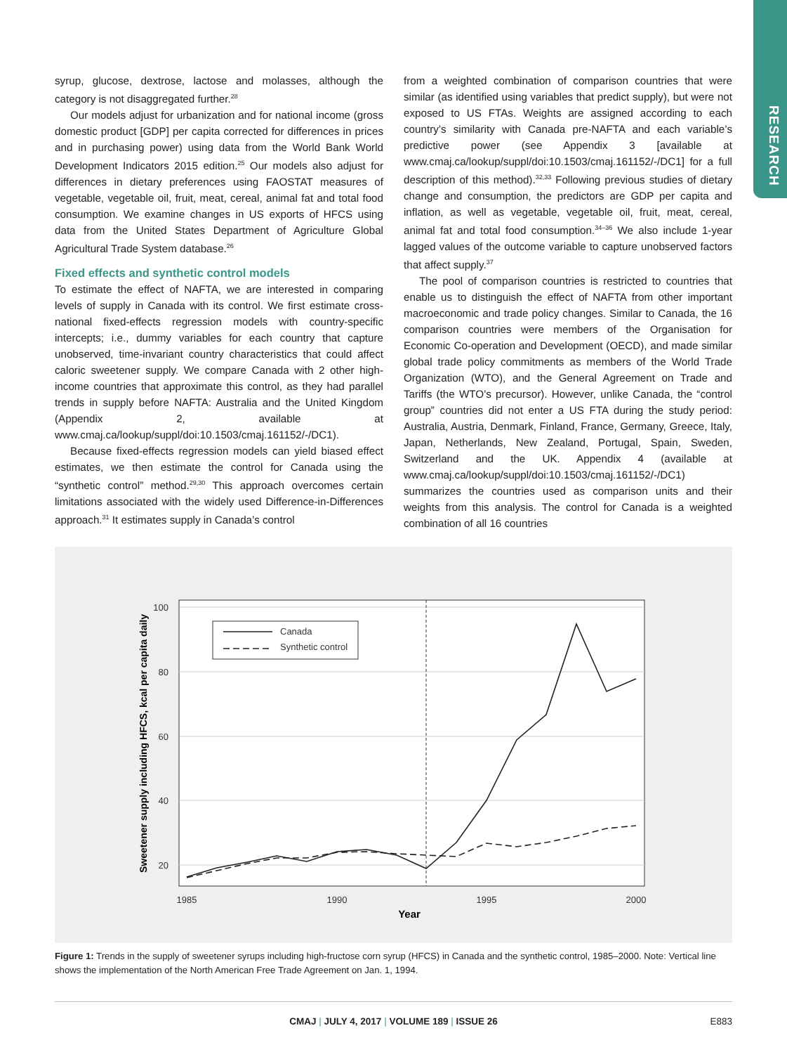RESEARCH
syrup, glucose, dextrose, lactose and molasses, although the category is not disaggregated further.<sup>28</sup>
Our models adjust for urbanization and for national income (gross domestic product [GDP] per capita corrected for differences in prices and in purchasing power) using data from the World Bank World Development Indicators 2015 edition.<sup>25</sup> Our models also adjust for differences in dietary preferences using FAOSTAT measures of vegetable, vegetable oil, fruit, meat, cereal, animal fat and total food consumption. We examine changes in US exports of HFCS using data from the United States Department of Agriculture Global Agricultural Trade System database.<sup>26</sup>
Fixed effects and synthetic control models
To estimate the effect of NAFTA, we are interested in comparing levels of supply in Canada with its control. We first estimate cross-national fixed-effects regression models with country-specific intercepts; i.e., dummy variables for each country that capture unobserved, time-invariant country characteristics that could affect caloric sweetener supply. We compare Canada with 2 other high-income countries that approximate this control, as they had parallel trends in supply before NAFTA: Australia and the United Kingdom (Appendix 2, available at www.cmaj.ca/lookup/suppl/doi:10.1503/cmaj.161152/-/DC1).
Because fixed-effects regression models can yield biased effect estimates, we then estimate the control for Canada using the “synthetic control” method.<sup>29,30</sup> This approach overcomes certain limitations associated with the widely used Difference-in-Differences approach.<sup>31</sup> It estimates supply in Canada’s control
from a weighted combination of comparison countries that were similar (as identified using variables that predict supply), but were not exposed to US FTAs. Weights are assigned according to each country’s similarity with Canada pre-NAFTA and each variable’s predictive power (see Appendix 3 [available at www.cmaj.ca/lookup/suppl/doi:10.1503/cmaj.161152/-/DC1] for a full description of this method).<sup>32,33</sup> Following previous studies of dietary change and consumption, the predictors are GDP per capita and inflation, as well as vegetable, vegetable oil, fruit, meat, cereal, animal fat and total food consumption.<sup>34–36</sup> We also include 1-year lagged values of the outcome variable to capture unobserved factors that affect supply.<sup>37</sup>
The pool of comparison countries is restricted to countries that enable us to distinguish the effect of NAFTA from other important macroeconomic and trade policy changes. Similar to Canada, the 16 comparison countries were members of the Organisation for Economic Co-operation and Development (OECD), and made similar global trade policy commitments as members of the World Trade Organization (WTO), and the General Agreement on Trade and Tariffs (the WTO’s precursor). However, unlike Canada, the “control group” countries did not enter a US FTA during the study period: Australia, Austria, Denmark, Finland, France, Germany, Greece, Italy, Japan, Netherlands, New Zealand, Portugal, Spain, Sweden, Switzerland and the UK. Appendix 4 (available at www.cmaj.ca/lookup/suppl/doi:10.1503/cmaj.161152/-/DC1) summarizes the countries used as comparison units and their weights from this analysis. The control for Canada is a weighted combination of all 16 countries
100
80
60
40
20
1985
1990
1995
2000
Year
Sweetener supply including HFCS, kcal per capita daily
Canada
Synthetic control
Figure 1: Trends in the supply of sweetener syrups including high-fructose corn syrup (HFCS) in Canada and the synthetic control, 1985–2000. Note: Vertical line shows the implementation of the North American Free Trade Agreement on Jan. 1, 1994.
CMAJ | JULY 4, 2017 | VOLUME 189 | ISSUE 26 E883